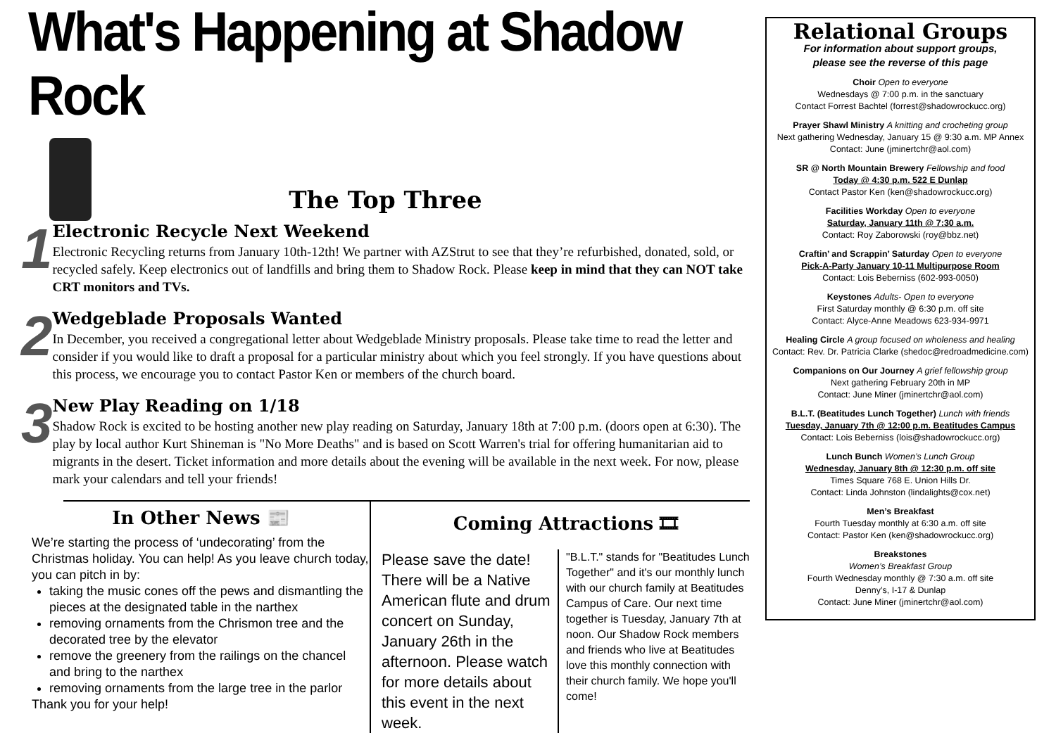What's Happening at Shadow Rock
The Top Three
1
Electronic Recycle Next Weekend
Electronic Recycling returns from January 10th-12th! We partner with AZStrut to see that they’re refurbished, donated, sold, or recycled safely. Keep electronics out of landfills and bring them to Shadow Rock. Please keep in mind that they can NOT take CRT monitors and TVs.
2
Wedgeblade Proposals Wanted
In December, you received a congregational letter about Wedgeblade Ministry proposals. Please take time to read the letter and consider if you would like to draft a proposal for a particular ministry about which you feel strongly. If you have questions about this process, we encourage you to contact Pastor Ken or members of the church board.
3
New Play Reading on 1/18
Shadow Rock is excited to be hosting another new play reading on Saturday, January 18th at 7:00 p.m. (doors open at 6:30). The play by local author Kurt Shineman is "No More Deaths" and is based on Scott Warren's trial for offering humanitarian aid to migrants in the desert. Ticket information and more details about the evening will be available in the next week. For now, please mark your calendars and tell your friends!
In Other News 📰
We’re starting the process of ‘undecorating’ from the Christmas holiday. You can help! As you leave church today, you can pitch in by:
taking the music cones off the pews and dismantling the pieces at the designated table in the narthex
removing ornaments from the Chrismon tree and the decorated tree by the elevator
remove the greenery from the railings on the chancel and bring to the narthex
removing ornaments from the large tree in the parlor
Thank you for your help!
Coming Attractions 🎞
Please save the date! There will be a Native American flute and drum concert on Sunday, January 26th in the afternoon. Please watch for more details about this event in the next week.
"B.L.T." stands for "Beatitudes Lunch Together" and it's our monthly lunch with our church family at Beatitudes Campus of Care. Our next time together is Tuesday, January 7th at noon. Our Shadow Rock members and friends who live at Beatitudes love this monthly connection with their church family. We hope you'll come!
Relational Groups
For information about support groups,
please see the reverse of this page
Choir Open to everyone
Wednesdays @ 7:00 p.m. in the sanctuary
Contact Forrest Bachtel (forrest@shadowrockucc.org)
Prayer Shawl Ministry A knitting and crocheting group
Next gathering Wednesday, January 15 @ 9:30 a.m. MP Annex
Contact: June (jminertchr@aol.com)
SR @ North Mountain Brewery Fellowship and food
Today @ 4:30 p.m. 522 E Dunlap
Contact Pastor Ken (ken@shadowrockucc.org)
Facilities Workday Open to everyone
Saturday, January 11th @ 7:30 a.m.
Contact: Roy Zaborowski (roy@bbz.net)
Craftin’ and Scrappin’ Saturday Open to everyone
Pick-A-Party January 10-11 Multipurpose Room
Contact: Lois Beberniss (602-993-0050)
Keystones Adults- Open to everyone
First Saturday monthly @ 6:30 p.m. off site
Contact: Alyce-Anne Meadows 623-934-9971
Healing Circle A group focused on wholeness and healing
Contact: Rev. Dr. Patricia Clarke (shedoc@redroadmedicine.com)
Companions on Our Journey A grief fellowship group
Next gathering February 20th in MP
Contact: June Miner (jminertchr@aol.com)
B.L.T. (Beatitudes Lunch Together) Lunch with friends
Tuesday, January 7th @ 12:00 p.m. Beatitudes Campus
Contact: Lois Beberniss (lois@shadowrockucc.org)
Lunch Bunch Women’s Lunch Group
Wednesday, January 8th @ 12:30 p.m. off site
Times Square 768 E. Union Hills Dr.
Contact: Linda Johnston (lindalights@cox.net)
Men’s Breakfast
Fourth Tuesday monthly at 6:30 a.m. off site
Contact: Pastor Ken (ken@shadowrockucc.org)
Breakstones
Women’s Breakfast Group
Fourth Wednesday monthly @ 7:30 a.m. off site
Denny’s, I-17 & Dunlap
Contact: June Miner (jminertchr@aol.com)